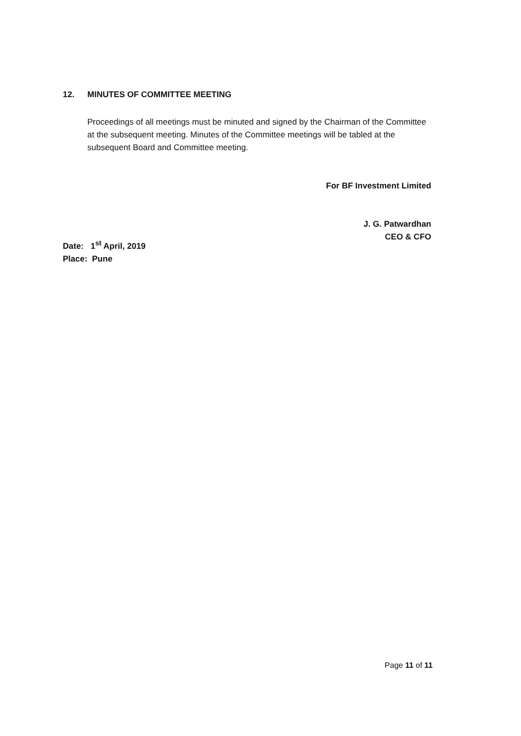12. MINUTES OF COMMITTEE MEETING
Proceedings of all meetings must be minuted and signed by the Chairman of the Committee at the subsequent meeting. Minutes of the Committee meetings will be tabled at the subsequent Board and Committee meeting.
For BF Investment Limited
J. G. Patwardhan
CEO & CFO
Date: 1<sup>st</sup> April, 2019
Place: Pune
Page 11 of 11